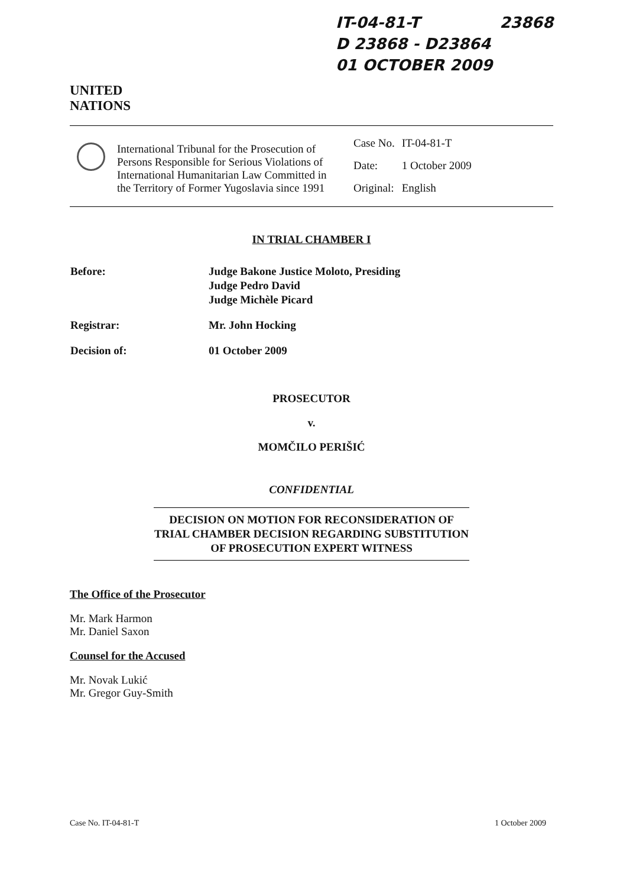IT-04-81-T
D 23868 - D23864
01 OCTOBER 2009
23868
UNITED
NATIONS
International Tribunal for the Prosecution of Persons Responsible for Serious Violations of International Humanitarian Law Committed in the Territory of Former Yugoslavia since 1991
| Case No. | IT-04-81-T |
| Date: | 1 October 2009 |
| Original: | English |
IN TRIAL CHAMBER I
| Before: | Judge Bakone Justice Moloto, Presiding Judge Pedro David Judge Michèle Picard |
| Registrar: | Mr. John Hocking |
| Decision of: | 01 October 2009 |
PROSECUTOR
v.
MOMČILO PERIŠIĆ
CONFIDENTIAL
DECISION ON MOTION FOR RECONSIDERATION OF TRIAL CHAMBER DECISION REGARDING SUBSTITUTION OF PROSECUTION EXPERT WITNESS
The Office of the Prosecutor
Mr. Mark Harmon
Mr. Daniel Saxon
Counsel for the Accused
Mr. Novak Lukić
Mr. Gregor Guy-Smith
Case No. IT-04-81-T 1 October 2009